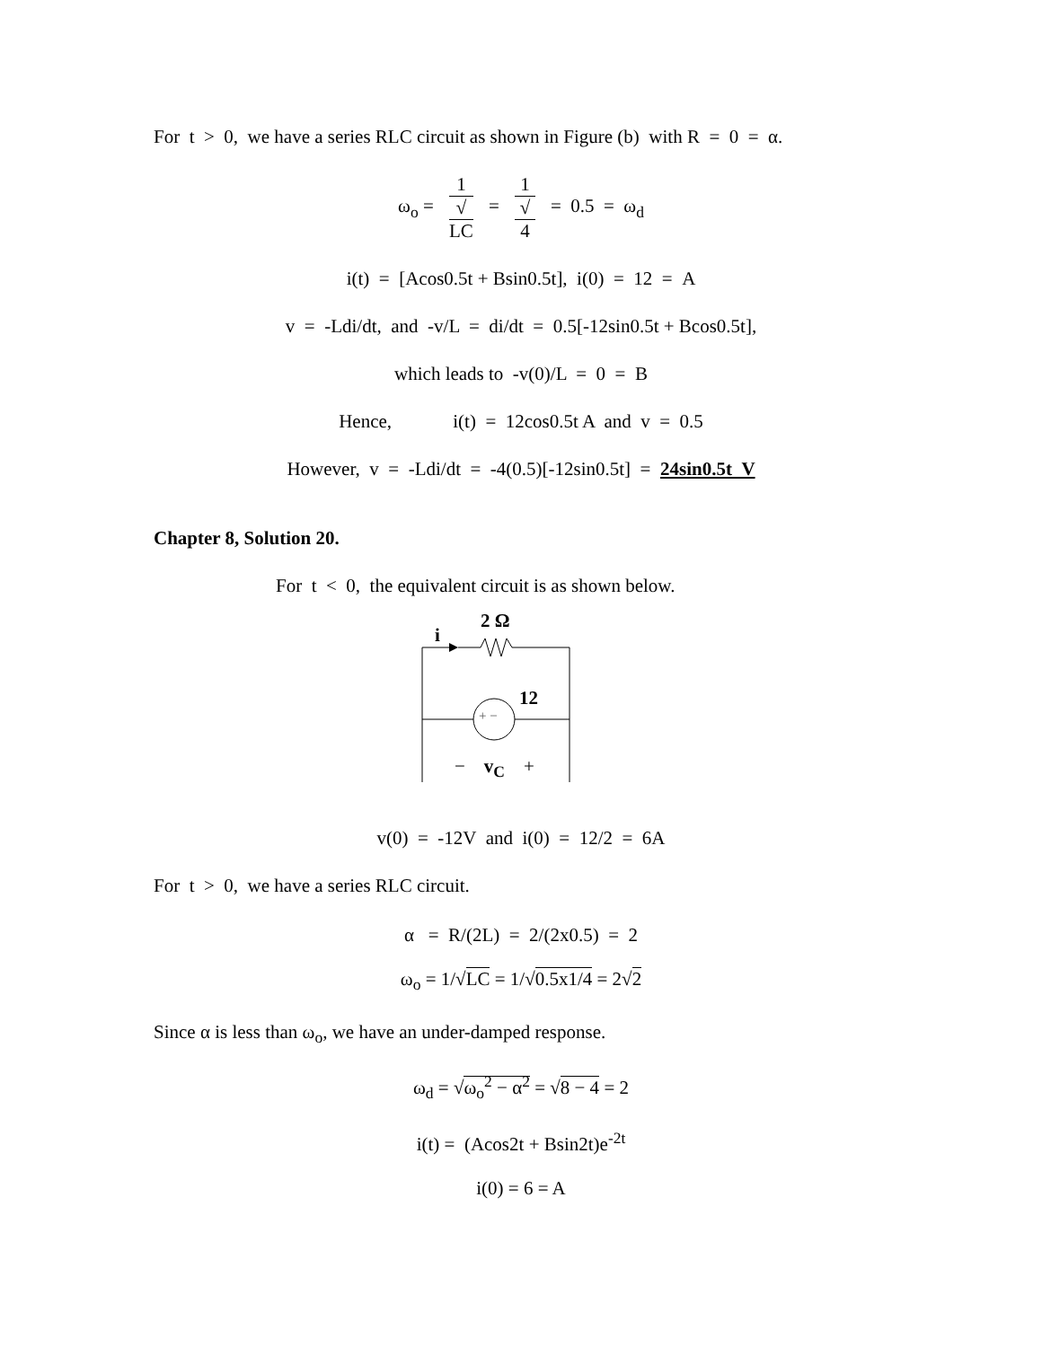For t > 0, we have a series RLC circuit as shown in Figure (b) with R = 0 = α.
ω<sub>o</sub> = 1 √
LC = 1 √
4 = 0.5 = ω<sub>d</sub>
i(t) = [Acos0.5t + Bsin0.5t], i(0) = 12 = A
v = -Ldi/dt, and -v/L = di/dt = 0.5[-12sin0.5t + Bcos0.5t],
which leads to -v(0)/L = 0 = B
Hence, i(t) = 12cos0.5t A and v = 0.5
However, v = -Ldi/dt = -4(0.5)[-12sin0.5t] = 24sin0.5t V
Chapter 8, Solution 20.
For t < 0, the equivalent circuit is as shown below.
2 Ω
i
12
+ −
− v<sub>C</sub> +
v(0) = -12V and i(0) = 12/2 = 6A
For t > 0, we have a series RLC circuit.
α = R/(2L) = 2/(2x0.5) = 2
ω<sub>o</sub> = 1/√LC = 1/√0.5x1/4 = 2√2
Since α is less than ω<sub>o</sub>, we have an under-damped response.
ω<sub>d</sub> = √ω<sub>o</sub><sup>2</sup> − α<sup>2</sup> = √8 − 4 = 2
i(t) = (Acos2t + Bsin2t)e<sup>-2t</sup>
i(0) = 6 = A